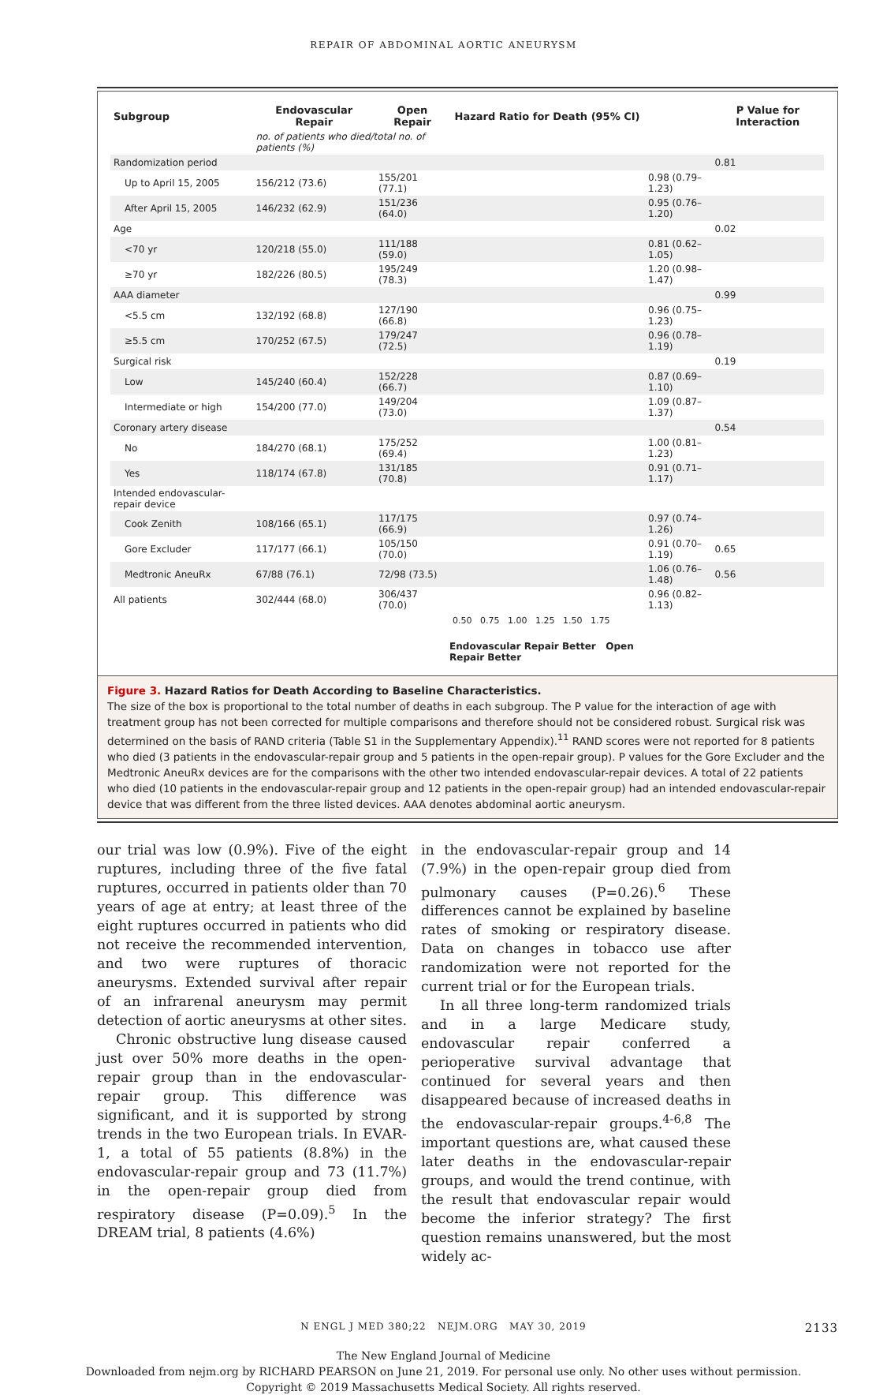REPAIR OF ABDOMINAL AORTIC ANEURYSM
| Subgroup | Endovascular Repair | Open Repair | Hazard Ratio for Death (95% CI) | | P Value for Interaction |
| --- | --- | --- | --- | --- | --- |
| | no. of patients who died/total no. of patients (%) | | | | |
| Randomization period | | | | | 0.81 |
| Up to April 15, 2005 | 156/212 (73.6) | 155/201 (77.1) | | 0.98 (0.79–1.23) | |
| After April 15, 2005 | 146/232 (62.9) | 151/236 (64.0) | | 0.95 (0.76–1.20) | |
| Age | | | | | 0.02 |
| <70 yr | 120/218 (55.0) | 111/188 (59.0) | | 0.81 (0.62–1.05) | |
| ≥70 yr | 182/226 (80.5) | 195/249 (78.3) | | 1.20 (0.98–1.47) | |
| AAA diameter | | | | | 0.99 |
| <5.5 cm | 132/192 (68.8) | 127/190 (66.8) | | 0.96 (0.75–1.23) | |
| ≥5.5 cm | 170/252 (67.5) | 179/247 (72.5) | | 0.96 (0.78–1.19) | |
| Surgical risk | | | | | 0.19 |
| Low | 145/240 (60.4) | 152/228 (66.7) | | 0.87 (0.69–1.10) | |
| Intermediate or high | 154/200 (77.0) | 149/204 (73.0) | | 1.09 (0.87–1.37) | |
| Coronary artery disease | | | | | 0.54 |
| No | 184/270 (68.1) | 175/252 (69.4) | | 1.00 (0.81–1.23) | |
| Yes | 118/174 (67.8) | 131/185 (70.8) | | 0.91 (0.71–1.17) | |
| Intended endovascular-repair device | | | | | |
| Cook Zenith | 108/166 (65.1) | 117/175 (66.9) | | 0.97 (0.74–1.26) | |
| Gore Excluder | 117/177 (66.1) | 105/150 (70.0) | | 0.91 (0.70–1.19) | 0.65 |
| Medtronic AneuRx | 67/88 (76.1) | 72/98 (73.5) | | 1.06 (0.76–1.48) | 0.56 |
| All patients | 302/444 (68.0) | 306/437 (70.0) | | 0.96 (0.82–1.13) | |
| | | | 0.50 0.75 1.00 1.25 1.50 1.75 | | |
| | | | Endovascular Repair Better Open Repair Better | | |
Figure 3. Hazard Ratios for Death According to Baseline Characteristics.
The size of the box is proportional to the total number of deaths in each subgroup. The P value for the interaction of age with treatment group has not been corrected for multiple comparisons and therefore should not be considered robust. Surgical risk was determined on the basis of RAND criteria (Table S1 in the Supplementary Appendix).<sup>11</sup> RAND scores were not reported for 8 patients who died (3 patients in the endovascular-repair group and 5 patients in the open-repair group). P values for the Gore Excluder and the Medtronic AneuRx devices are for the comparisons with the other two intended endovascular-repair devices. A total of 22 patients who died (10 patients in the endovascular-repair group and 12 patients in the open-repair group) had an intended endovascular-repair device that was different from the three listed devices. AAA denotes abdominal aortic aneurysm.
our trial was low (0.9%). Five of the eight ruptures, including three of the five fatal ruptures, occurred in patients older than 70 years of age at entry; at least three of the eight ruptures occurred in patients who did not receive the recommended intervention, and two were ruptures of thoracic aneurysms. Extended survival after repair of an infrarenal aneurysm may permit detection of aortic aneurysms at other sites.
Chronic obstructive lung disease caused just over 50% more deaths in the open-repair group than in the endovascular-repair group. This difference was significant, and it is supported by strong trends in the two European trials. In EVAR-1, a total of 55 patients (8.8%) in the endovascular-repair group and 73 (11.7%) in the open-repair group died from respiratory disease (P=0.09).<sup>5</sup> In the DREAM trial, 8 patients (4.6%)
in the endovascular-repair group and 14 (7.9%) in the open-repair group died from pulmonary causes (P=0.26).<sup>6</sup> These differences cannot be explained by baseline rates of smoking or respiratory disease. Data on changes in tobacco use after randomization were not reported for the current trial or for the European trials.
In all three long-term randomized trials and in a large Medicare study, endovascular repair conferred a perioperative survival advantage that continued for several years and then disappeared because of increased deaths in the endovascular-repair groups.<sup>4-6,8</sup> The important questions are, what caused these later deaths in the endovascular-repair groups, and would the trend continue, with the result that endovascular repair would become the inferior strategy? The first question remains unanswered, but the most widely ac-
N ENGL J MED 380;22 NEJM.ORG MAY 30, 2019 2133
The New England Journal of Medicine
Downloaded from nejm.org by RICHARD PEARSON on June 21, 2019. For personal use only. No other uses without permission.
Copyright © 2019 Massachusetts Medical Society. All rights reserved.